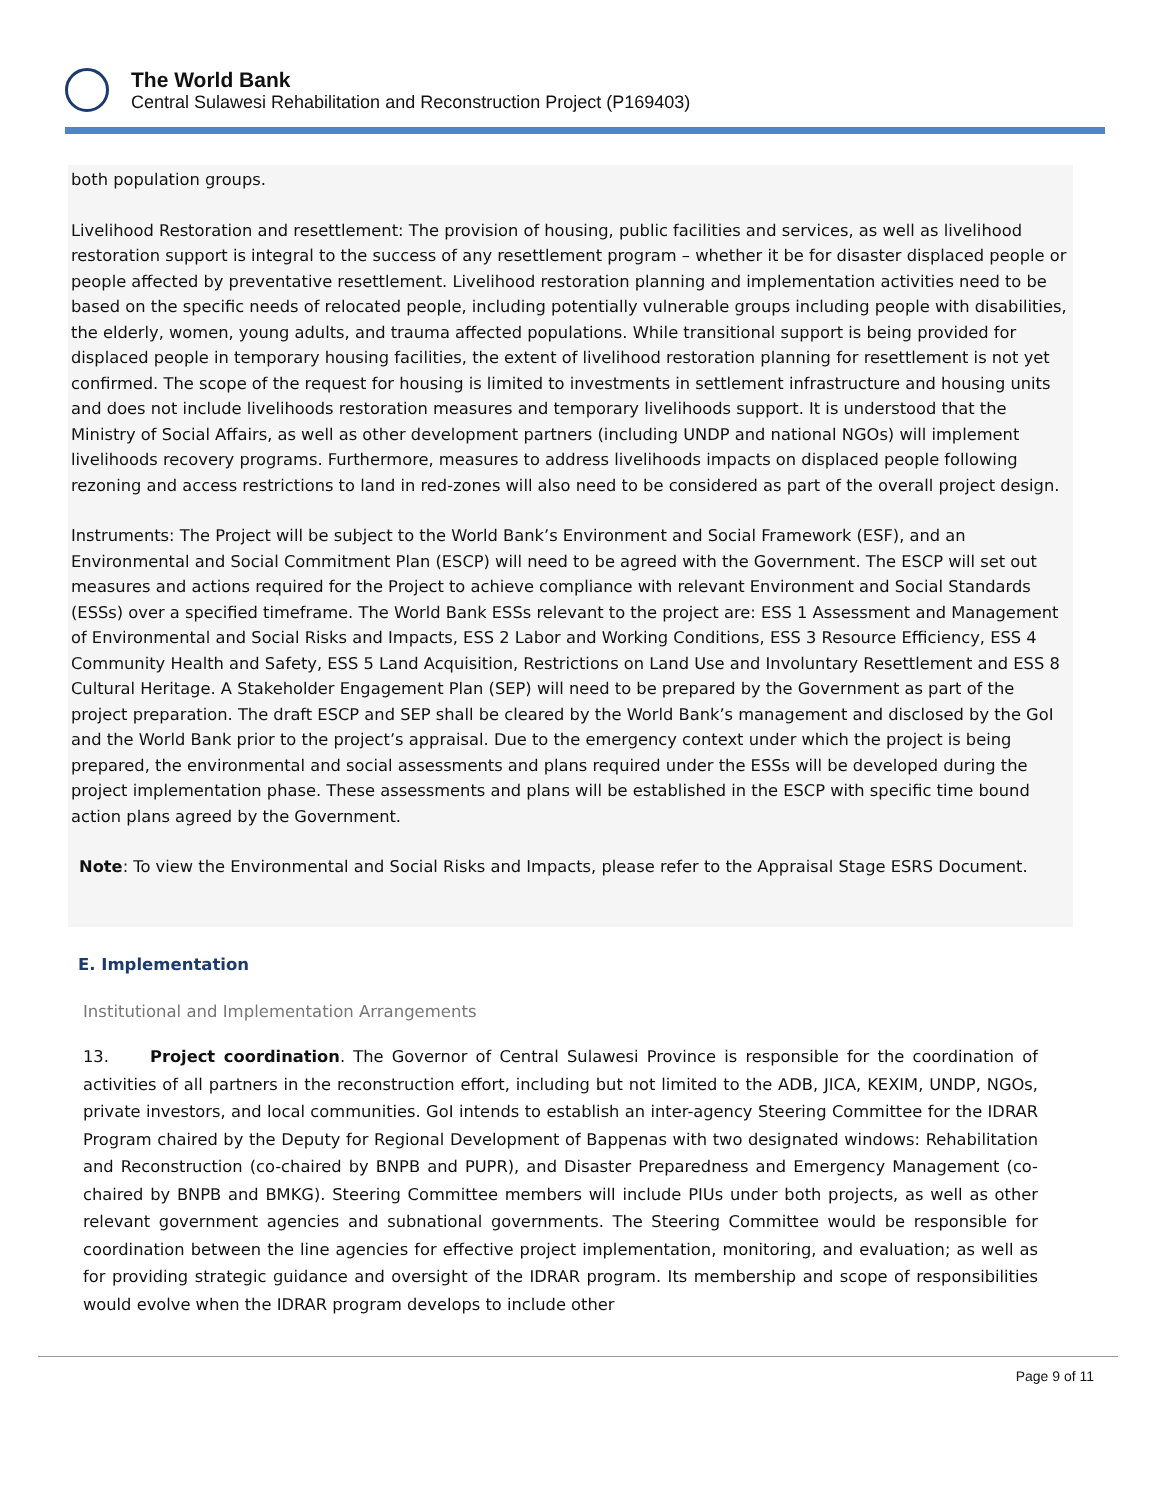The World Bank
Central Sulawesi Rehabilitation and Reconstruction Project (P169403)
both population groups.
Livelihood Restoration and resettlement: The provision of housing, public facilities and services, as well as livelihood restoration support is integral to the success of any resettlement program – whether it be for disaster displaced people or people affected by preventative resettlement. Livelihood restoration planning and implementation activities need to be based on the specific needs of relocated people, including potentially vulnerable groups including people with disabilities, the elderly, women, young adults, and trauma affected populations. While transitional support is being provided for displaced people in temporary housing facilities, the extent of livelihood restoration planning for resettlement is not yet confirmed. The scope of the request for housing is limited to investments in settlement infrastructure and housing units and does not include livelihoods restoration measures and temporary livelihoods support. It is understood that the Ministry of Social Affairs, as well as other development partners (including UNDP and national NGOs) will implement livelihoods recovery programs. Furthermore, measures to address livelihoods impacts on displaced people following rezoning and access restrictions to land in red-zones will also need to be considered as part of the overall project design.
Instruments: The Project will be subject to the World Bank’s Environment and Social Framework (ESF), and an Environmental and Social Commitment Plan (ESCP) will need to be agreed with the Government. The ESCP will set out measures and actions required for the Project to achieve compliance with relevant Environment and Social Standards (ESSs) over a specified timeframe. The World Bank ESSs relevant to the project are: ESS 1 Assessment and Management of Environmental and Social Risks and Impacts, ESS 2 Labor and Working Conditions, ESS 3 Resource Efficiency, ESS 4 Community Health and Safety, ESS 5 Land Acquisition, Restrictions on Land Use and Involuntary Resettlement and ESS 8 Cultural Heritage. A Stakeholder Engagement Plan (SEP) will need to be prepared by the Government as part of the project preparation. The draft ESCP and SEP shall be cleared by the World Bank’s management and disclosed by the GoI and the World Bank prior to the project’s appraisal. Due to the emergency context under which the project is being prepared, the environmental and social assessments and plans required under the ESSs will be developed during the project implementation phase. These assessments and plans will be established in the ESCP with specific time bound action plans agreed by the Government.
Note: To view the Environmental and Social Risks and Impacts, please refer to the Appraisal Stage ESRS Document.
E. Implementation
Institutional and Implementation Arrangements
13. Project coordination. The Governor of Central Sulawesi Province is responsible for the coordination of activities of all partners in the reconstruction effort, including but not limited to the ADB, JICA, KEXIM, UNDP, NGOs, private investors, and local communities. GoI intends to establish an inter-agency Steering Committee for the IDRAR Program chaired by the Deputy for Regional Development of Bappenas with two designated windows: Rehabilitation and Reconstruction (co-chaired by BNPB and PUPR), and Disaster Preparedness and Emergency Management (co-chaired by BNPB and BMKG). Steering Committee members will include PIUs under both projects, as well as other relevant government agencies and subnational governments. The Steering Committee would be responsible for coordination between the line agencies for effective project implementation, monitoring, and evaluation; as well as for providing strategic guidance and oversight of the IDRAR program. Its membership and scope of responsibilities would evolve when the IDRAR program develops to include other
Page 9 of 11